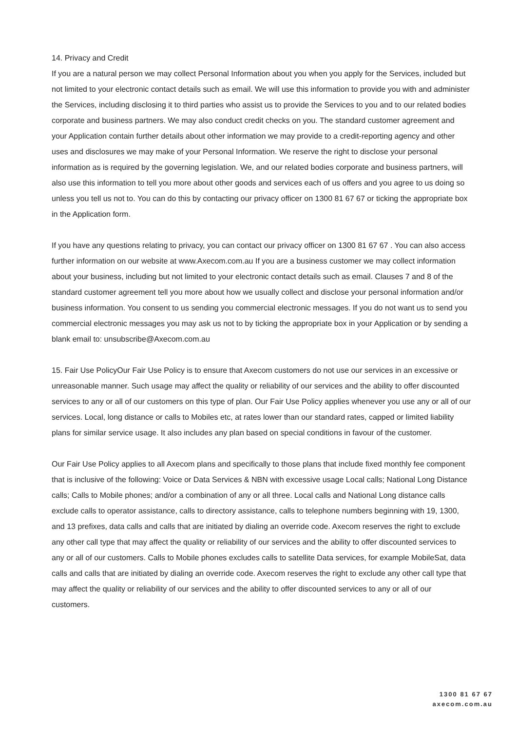14. Privacy and Credit
If you are a natural person we may collect Personal Information about you when you apply for the Services, included but not limited to your electronic contact details such as email. We will use this information to provide you with and administer the Services, including disclosing it to third parties who assist us to provide the Services to you and to our related bodies corporate and business partners. We may also conduct credit checks on you. The standard customer agreement and your Application contain further details about other information we may provide to a credit-reporting agency and other uses and disclosures we may make of your Personal Information. We reserve the right to disclose your personal information as is required by the governing legislation. We, and our related bodies corporate and business partners, will also use this information to tell you more about other goods and services each of us offers and you agree to us doing so unless you tell us not to. You can do this by contacting our privacy officer on 1300 81 67 67 or ticking the appropriate box in the Application form.
If you have any questions relating to privacy, you can contact our privacy officer on 1300 81 67 67 . You can also access further information on our website at www.Axecom.com.au If you are a business customer we may collect information about your business, including but not limited to your electronic contact details such as email. Clauses 7 and 8 of the standard customer agreement tell you more about how we usually collect and disclose your personal information and/or business information. You consent to us sending you commercial electronic messages. If you do not want us to send you commercial electronic messages you may ask us not to by ticking the appropriate box in your Application or by sending a blank email to: unsubscribe@Axecom.com.au
15. Fair Use PolicyOur Fair Use Policy is to ensure that Axecom customers do not use our services in an excessive or unreasonable manner. Such usage may affect the quality or reliability of our services and the ability to offer discounted services to any or all of our customers on this type of plan. Our Fair Use Policy applies whenever you use any or all of our services. Local, long distance or calls to Mobiles etc, at rates lower than our standard rates, capped or limited liability plans for similar service usage. It also includes any plan based on special conditions in favour of the customer.
Our Fair Use Policy applies to all Axecom plans and specifically to those plans that include fixed monthly fee component that is inclusive of the following: Voice or Data Services & NBN with excessive usage Local calls; National Long Distance calls; Calls to Mobile phones; and/or a combination of any or all three. Local calls and National Long distance calls exclude calls to operator assistance, calls to directory assistance, calls to telephone numbers beginning with 19, 1300, and 13 prefixes, data calls and calls that are initiated by dialing an override code. Axecom reserves the right to exclude any other call type that may affect the quality or reliability of our services and the ability to offer discounted services to any or all of our customers. Calls to Mobile phones excludes calls to satellite Data services, for example MobileSat, data calls and calls that are initiated by dialing an override code. Axecom reserves the right to exclude any other call type that may affect the quality or reliability of our services and the ability to offer discounted services to any or all of our customers.
1300 81 67 67
axecom.com.au